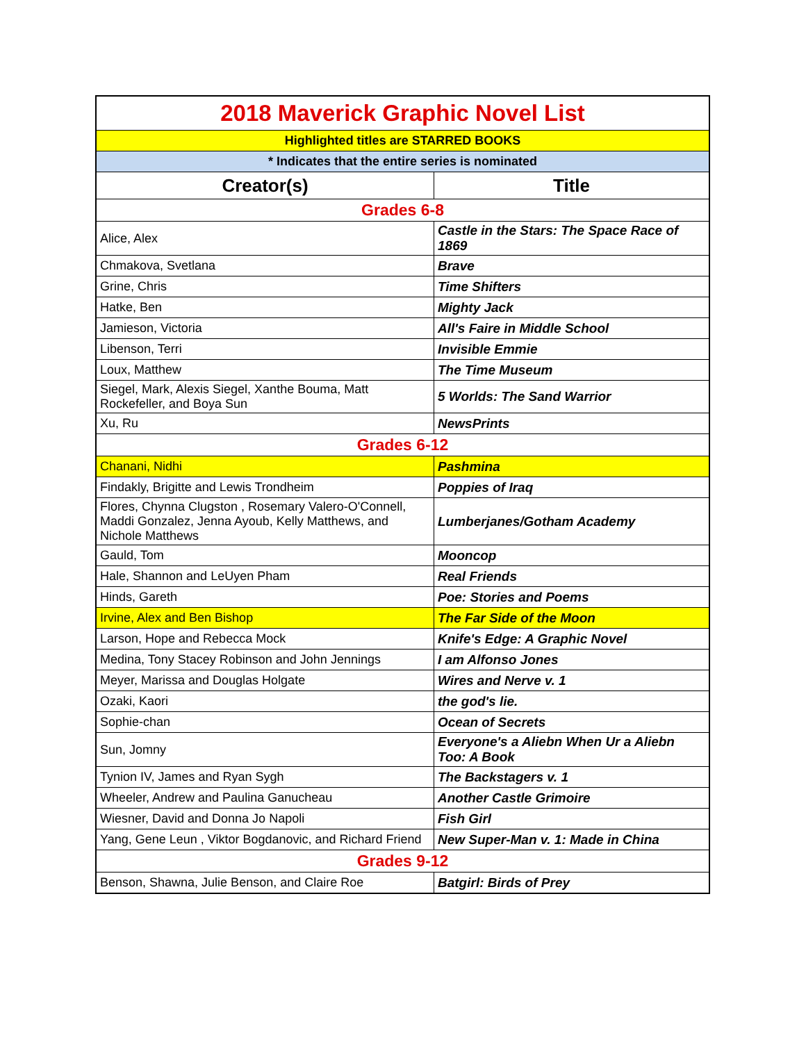| 2018 Maverick Graphic Novel List | |
| Highlighted titles are STARRED BOOKS | |
| * Indicates that the entire series is nominated | |
| Creator(s) | Title |
| Grades 6-8 | |
| Alice, Alex | Castle in the Stars: The Space Race of 1869 |
| Chmakova, Svetlana | Brave |
| Grine, Chris | Time Shifters |
| Hatke, Ben | Mighty Jack |
| Jamieson, Victoria | All's Faire in Middle School |
| Libenson, Terri | Invisible Emmie |
| Loux, Matthew | The Time Museum |
| Siegel, Mark, Alexis Siegel, Xanthe Bouma, Matt Rockefeller, and Boya Sun | 5 Worlds: The Sand Warrior |
| Xu, Ru | NewsPrints |
| Grades 6-12 | |
| Chanani, Nidhi | Pashmina |
| Findakly, Brigitte and Lewis Trondheim | Poppies of Iraq |
| Flores, Chynna Clugston , Rosemary Valero-O'Connell, Maddi Gonzalez, Jenna Ayoub, Kelly Matthews, and Nichole Matthews | Lumberjanes/Gotham Academy |
| Gauld, Tom | Mooncop |
| Hale, Shannon and LeUyen Pham | Real Friends |
| Hinds, Gareth | Poe: Stories and Poems |
| Irvine, Alex and Ben Bishop | The Far Side of the Moon |
| Larson, Hope and Rebecca Mock | Knife's Edge: A Graphic Novel |
| Medina, Tony Stacey Robinson and John Jennings | I am Alfonso Jones |
| Meyer, Marissa and Douglas Holgate | Wires and Nerve v. 1 |
| Ozaki, Kaori | the god's lie. |
| Sophie-chan | Ocean of Secrets |
| Sun, Jomny | Everyone's a Aliebn When Ur a Aliebn Too: A Book |
| Tynion IV, James and Ryan Sygh | The Backstagers v. 1 |
| Wheeler, Andrew and Paulina Ganucheau | Another Castle Grimoire |
| Wiesner, David and Donna Jo Napoli | Fish Girl |
| Yang, Gene Leun , Viktor Bogdanovic, and Richard Friend | New Super-Man v. 1: Made in China |
| Grades 9-12 | |
| Benson, Shawna, Julie Benson, and Claire Roe | Batgirl: Birds of Prey |